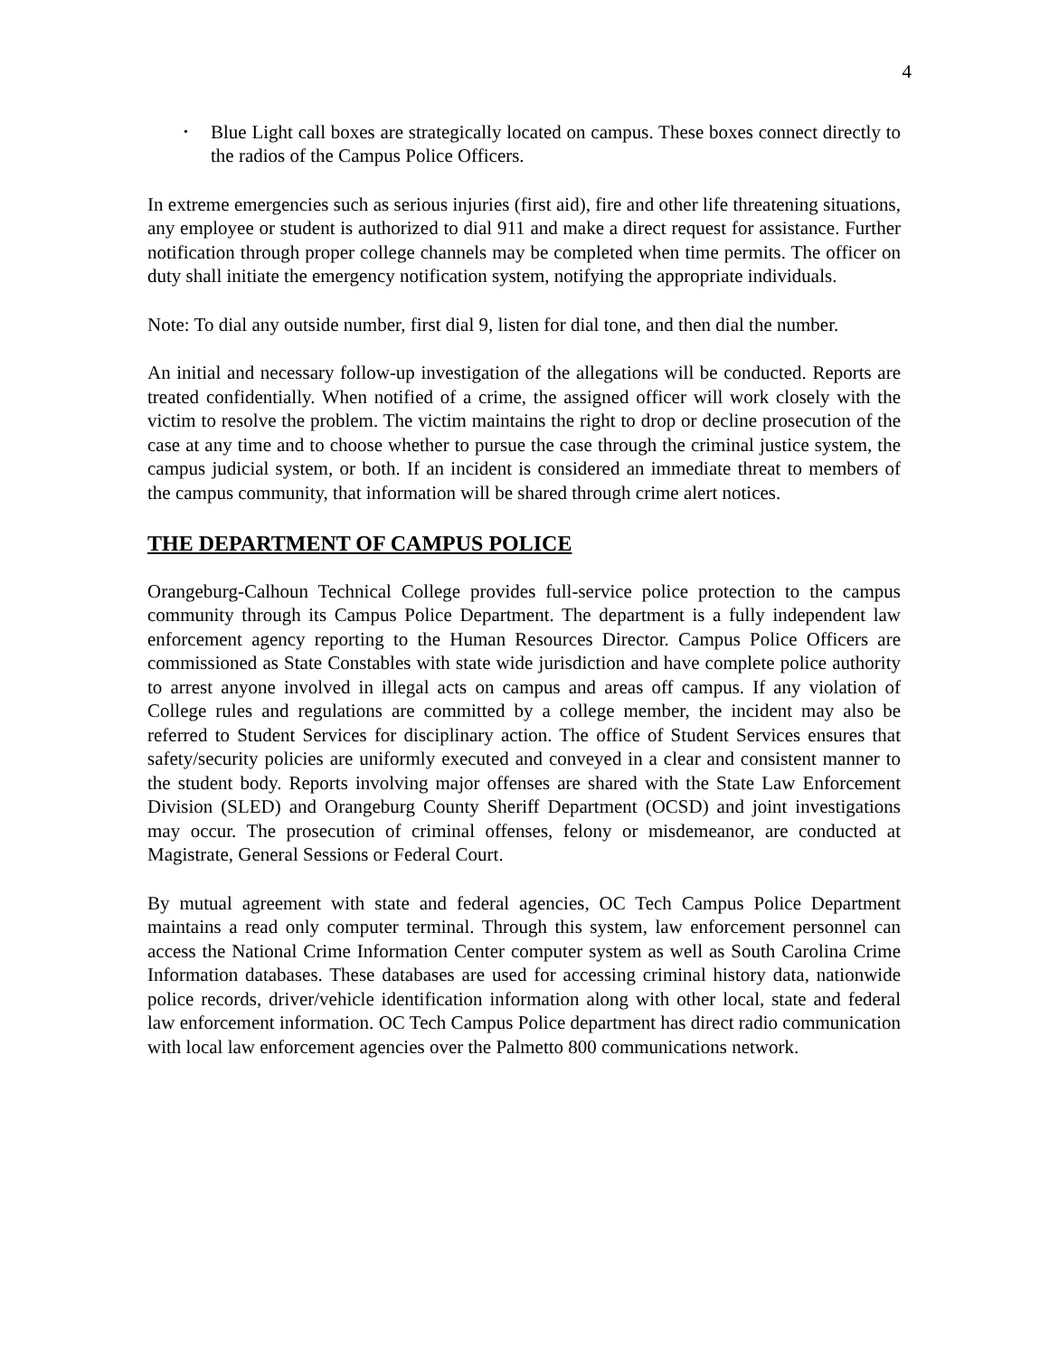4
•
Blue Light call boxes are strategically located on campus. These boxes connect directly to the radios of the Campus Police Officers.
In extreme emergencies such as serious injuries (first aid), fire and other life threatening situations, any employee or student is authorized to dial 911 and make a direct request for assistance. Further notification through proper college channels may be completed when time permits. The officer on duty shall initiate the emergency notification system, notifying the appropriate individuals.
Note: To dial any outside number, first dial 9, listen for dial tone, and then dial the number.
An initial and necessary follow-up investigation of the allegations will be conducted. Reports are treated confidentially. When notified of a crime, the assigned officer will work closely with the victim to resolve the problem. The victim maintains the right to drop or decline prosecution of the case at any time and to choose whether to pursue the case through the criminal justice system, the campus judicial system, or both. If an incident is considered an immediate threat to members of the campus community, that information will be shared through crime alert notices.
THE DEPARTMENT OF CAMPUS POLICE
Orangeburg-Calhoun Technical College provides full-service police protection to the campus community through its Campus Police Department. The department is a fully independent law enforcement agency reporting to the Human Resources Director. Campus Police Officers are commissioned as State Constables with state wide jurisdiction and have complete police authority to arrest anyone involved in illegal acts on campus and areas off campus. If any violation of College rules and regulations are committed by a college member, the incident may also be referred to Student Services for disciplinary action. The office of Student Services ensures that safety/security policies are uniformly executed and conveyed in a clear and consistent manner to the student body. Reports involving major offenses are shared with the State Law Enforcement Division (SLED) and Orangeburg County Sheriff Department (OCSD) and joint investigations may occur. The prosecution of criminal offenses, felony or misdemeanor, are conducted at Magistrate, General Sessions or Federal Court.
By mutual agreement with state and federal agencies, OC Tech Campus Police Department maintains a read only computer terminal. Through this system, law enforcement personnel can access the National Crime Information Center computer system as well as South Carolina Crime Information databases. These databases are used for accessing criminal history data, nationwide police records, driver/vehicle identification information along with other local, state and federal law enforcement information. OC Tech Campus Police department has direct radio communication with local law enforcement agencies over the Palmetto 800 communications network.